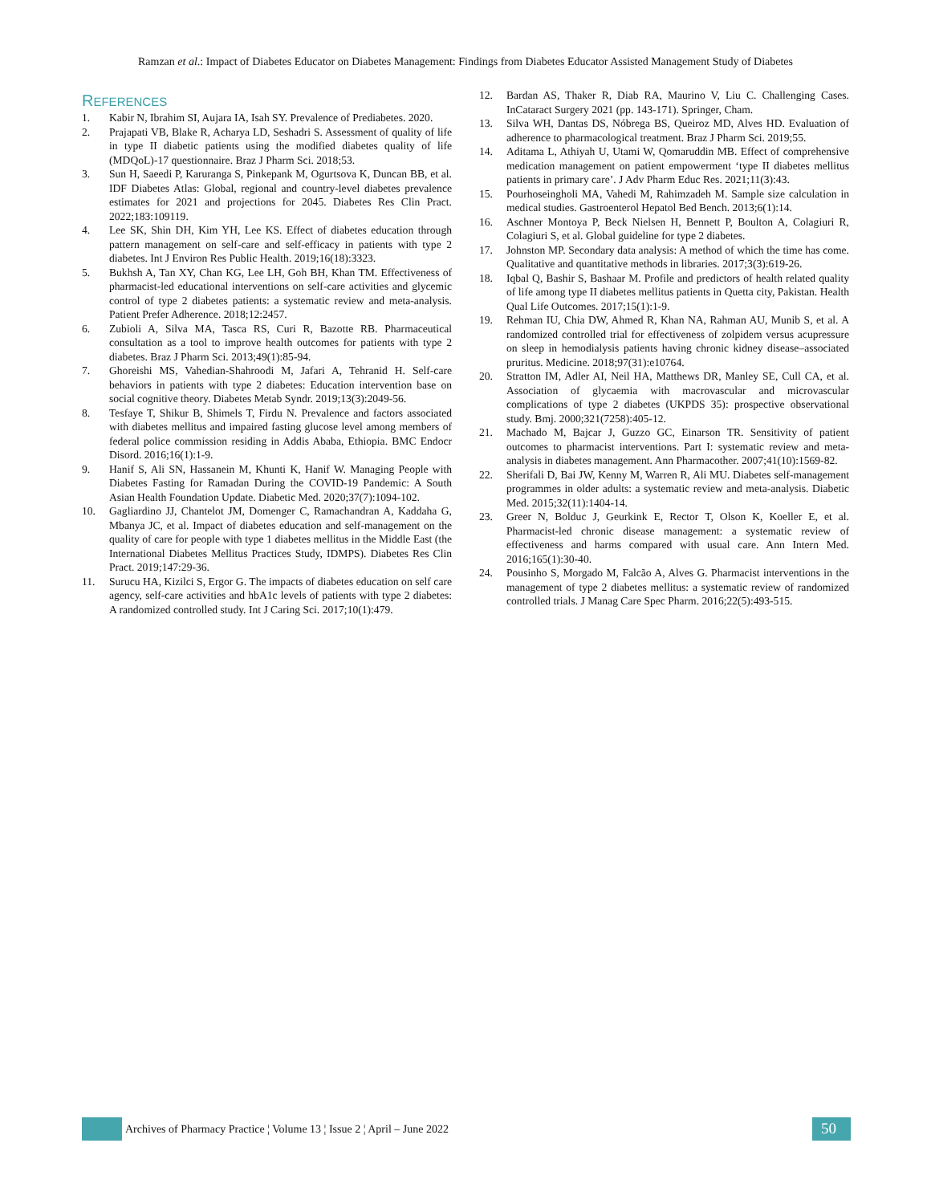Ramzan et al.: Impact of Diabetes Educator on Diabetes Management: Findings from Diabetes Educator Assisted Management Study of Diabetes
REFERENCES
1. Kabir N, Ibrahim SI, Aujara IA, Isah SY. Prevalence of Prediabetes. 2020.
2. Prajapati VB, Blake R, Acharya LD, Seshadri S. Assessment of quality of life in type II diabetic patients using the modified diabetes quality of life (MDQoL)-17 questionnaire. Braz J Pharm Sci. 2018;53.
3. Sun H, Saeedi P, Karuranga S, Pinkepank M, Ogurtsova K, Duncan BB, et al. IDF Diabetes Atlas: Global, regional and country-level diabetes prevalence estimates for 2021 and projections for 2045. Diabetes Res Clin Pract. 2022;183:109119.
4. Lee SK, Shin DH, Kim YH, Lee KS. Effect of diabetes education through pattern management on self-care and self-efficacy in patients with type 2 diabetes. Int J Environ Res Public Health. 2019;16(18):3323.
5. Bukhsh A, Tan XY, Chan KG, Lee LH, Goh BH, Khan TM. Effectiveness of pharmacist-led educational interventions on self-care activities and glycemic control of type 2 diabetes patients: a systematic review and meta-analysis. Patient Prefer Adherence. 2018;12:2457.
6. Zubioli A, Silva MA, Tasca RS, Curi R, Bazotte RB. Pharmaceutical consultation as a tool to improve health outcomes for patients with type 2 diabetes. Braz J Pharm Sci. 2013;49(1):85-94.
7. Ghoreishi MS, Vahedian-Shahroodi M, Jafari A, Tehranid H. Self-care behaviors in patients with type 2 diabetes: Education intervention base on social cognitive theory. Diabetes Metab Syndr. 2019;13(3):2049-56.
8. Tesfaye T, Shikur B, Shimels T, Firdu N. Prevalence and factors associated with diabetes mellitus and impaired fasting glucose level among members of federal police commission residing in Addis Ababa, Ethiopia. BMC Endocr Disord. 2016;16(1):1-9.
9. Hanif S, Ali SN, Hassanein M, Khunti K, Hanif W. Managing People with Diabetes Fasting for Ramadan During the COVID-19 Pandemic: A South Asian Health Foundation Update. Diabetic Med. 2020;37(7):1094-102.
10. Gagliardino JJ, Chantelot JM, Domenger C, Ramachandran A, Kaddaha G, Mbanya JC, et al. Impact of diabetes education and self-management on the quality of care for people with type 1 diabetes mellitus in the Middle East (the International Diabetes Mellitus Practices Study, IDMPS). Diabetes Res Clin Pract. 2019;147:29-36.
11. Surucu HA, Kizilci S, Ergor G. The impacts of diabetes education on self care agency, self-care activities and hbA1c levels of patients with type 2 diabetes: A randomized controlled study. Int J Caring Sci. 2017;10(1):479.
12. Bardan AS, Thaker R, Diab RA, Maurino V, Liu C. Challenging Cases. InCataract Surgery 2021 (pp. 143-171). Springer, Cham.
13. Silva WH, Dantas DS, Nóbrega BS, Queiroz MD, Alves HD. Evaluation of adherence to pharmacological treatment. Braz J Pharm Sci. 2019;55.
14. Aditama L, Athiyah U, Utami W, Qomaruddin MB. Effect of comprehensive medication management on patient empowerment ‘type II diabetes mellitus patients in primary care’. J Adv Pharm Educ Res. 2021;11(3):43.
15. Pourhoseingholi MA, Vahedi M, Rahimzadeh M. Sample size calculation in medical studies. Gastroenterol Hepatol Bed Bench. 2013;6(1):14.
16. Aschner Montoya P, Beck Nielsen H, Bennett P, Boulton A, Colagiuri R, Colagiuri S, et al. Global guideline for type 2 diabetes.
17. Johnston MP. Secondary data analysis: A method of which the time has come. Qualitative and quantitative methods in libraries. 2017;3(3):619-26.
18. Iqbal Q, Bashir S, Bashaar M. Profile and predictors of health related quality of life among type II diabetes mellitus patients in Quetta city, Pakistan. Health Qual Life Outcomes. 2017;15(1):1-9.
19. Rehman IU, Chia DW, Ahmed R, Khan NA, Rahman AU, Munib S, et al. A randomized controlled trial for effectiveness of zolpidem versus acupressure on sleep in hemodialysis patients having chronic kidney disease–associated pruritus. Medicine. 2018;97(31):e10764.
20. Stratton IM, Adler AI, Neil HA, Matthews DR, Manley SE, Cull CA, et al. Association of glycaemia with macrovascular and microvascular complications of type 2 diabetes (UKPDS 35): prospective observational study. Bmj. 2000;321(7258):405-12.
21. Machado M, Bajcar J, Guzzo GC, Einarson TR. Sensitivity of patient outcomes to pharmacist interventions. Part I: systematic review and meta-analysis in diabetes management. Ann Pharmacother. 2007;41(10):1569-82.
22. Sherifali D, Bai JW, Kenny M, Warren R, Ali MU. Diabetes self-management programmes in older adults: a systematic review and meta-analysis. Diabetic Med. 2015;32(11):1404-14.
23. Greer N, Bolduc J, Geurkink E, Rector T, Olson K, Koeller E, et al. Pharmacist-led chronic disease management: a systematic review of effectiveness and harms compared with usual care. Ann Intern Med. 2016;165(1):30-40.
24. Pousinho S, Morgado M, Falcão A, Alves G. Pharmacist interventions in the management of type 2 diabetes mellitus: a systematic review of randomized controlled trials. J Manag Care Spec Pharm. 2016;22(5):493-515.
Archives of Pharmacy Practice ¦ Volume 13 ¦ Issue 2 ¦ April – June 2022 50